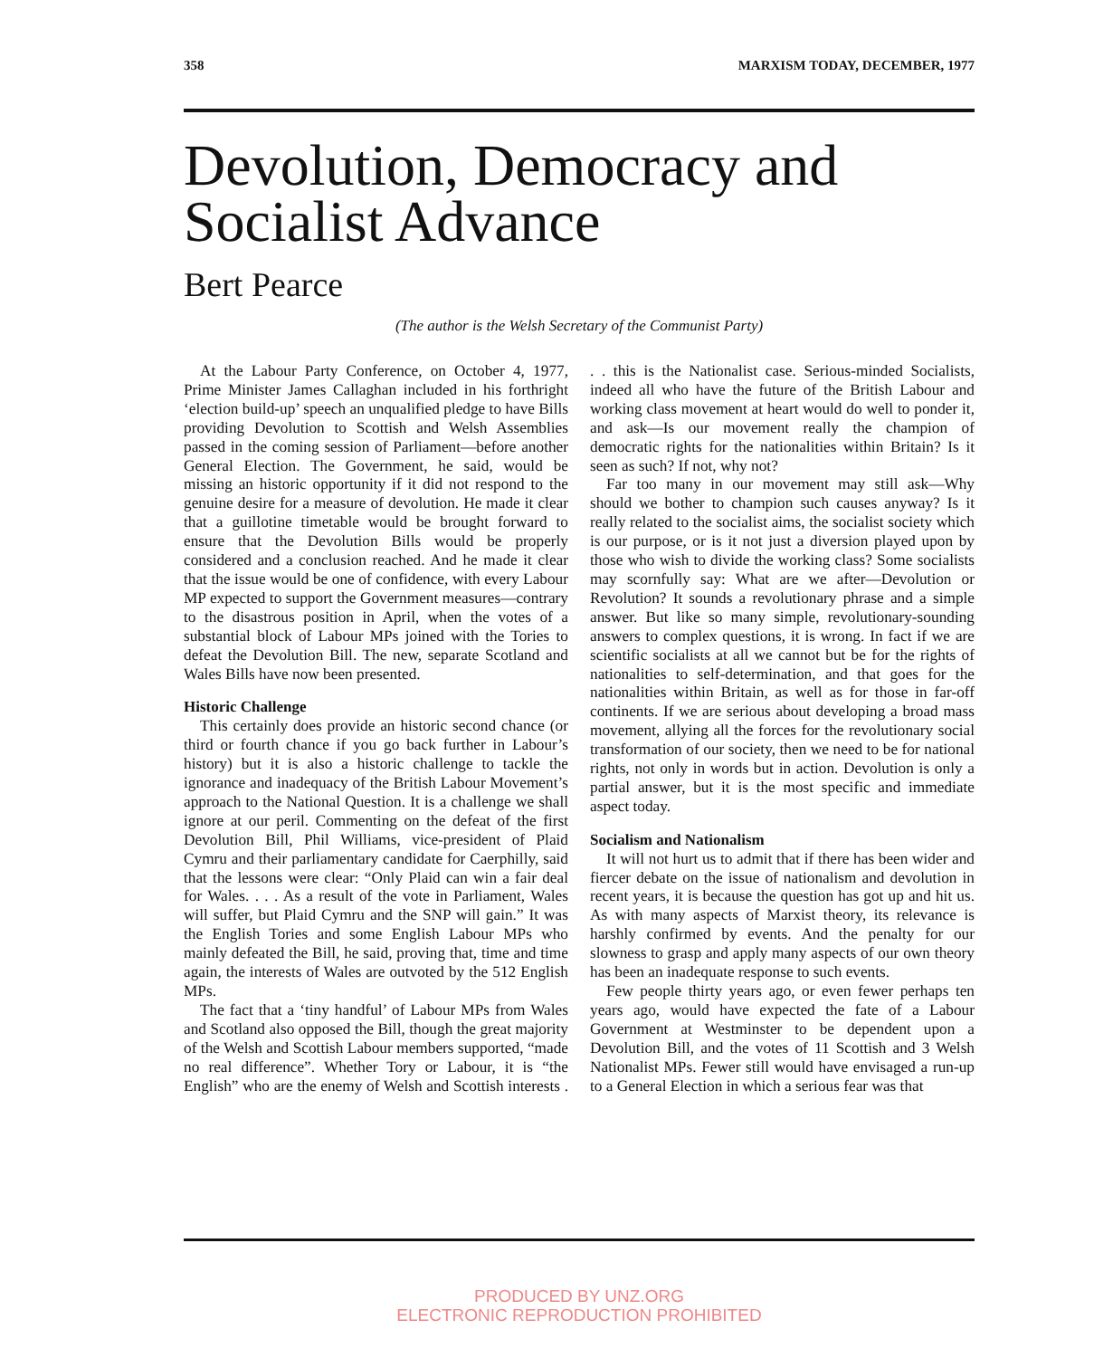358 MARXISM TODAY, DECEMBER, 1977
Devolution, Democracy and Socialist Advance
Bert Pearce
(The author is the Welsh Secretary of the Communist Party)
At the Labour Party Conference, on October 4, 1977, Prime Minister James Callaghan included in his forthright ‘election build-up’ speech an unqualified pledge to have Bills providing Devolution to Scottish and Welsh Assemblies passed in the coming session of Parliament—before another General Election. The Government, he said, would be missing an historic opportunity if it did not respond to the genuine desire for a measure of devolution. He made it clear that a guillotine timetable would be brought forward to ensure that the Devolution Bills would be properly considered and a conclusion reached. And he made it clear that the issue would be one of confidence, with every Labour MP expected to support the Government measures—contrary to the disastrous position in April, when the votes of a substantial block of Labour MPs joined with the Tories to defeat the Devolution Bill. The new, separate Scotland and Wales Bills have now been presented.
Historic Challenge
This certainly does provide an historic second chance (or third or fourth chance if you go back further in Labour’s history) but it is also a historic challenge to tackle the ignorance and inadequacy of the British Labour Movement’s approach to the National Question. It is a challenge we shall ignore at our peril. Commenting on the defeat of the first Devolution Bill, Phil Williams, vice-president of Plaid Cymru and their parliamentary candidate for Caerphilly, said that the lessons were clear: “Only Plaid can win a fair deal for Wales. . . . As a result of the vote in Parliament, Wales will suffer, but Plaid Cymru and the SNP will gain.” It was the English Tories and some English Labour MPs who mainly defeated the Bill, he said, proving that, time and time again, the interests of Wales are outvoted by the 512 English MPs.
The fact that a ‘tiny handful’ of Labour MPs from Wales and Scotland also opposed the Bill, though the great majority of the Welsh and Scottish Labour members supported, “made no real difference”. Whether Tory or Labour, it is “the English” who are the enemy of Welsh and Scottish interests . . . this is the Nationalist case. Serious-minded Socialists, indeed all who have the future of the British Labour and working class movement at heart would do well to ponder it, and ask—Is our movement really the champion of democratic rights for the nationalities within Britain? Is it seen as such? If not, why not?
Far too many in our movement may still ask—Why should we bother to champion such causes anyway? Is it really related to the socialist aims, the socialist society which is our purpose, or is it not just a diversion played upon by those who wish to divide the working class? Some socialists may scornfully say: What are we after—Devolution or Revolution? It sounds a revolutionary phrase and a simple answer. But like so many simple, revolutionary-sounding answers to complex questions, it is wrong. In fact if we are scientific socialists at all we cannot but be for the rights of nationalities to self-determination, and that goes for the nationalities within Britain, as well as for those in far-off continents. If we are serious about developing a broad mass movement, allying all the forces for the revolutionary social transformation of our society, then we need to be for national rights, not only in words but in action. Devolution is only a partial answer, but it is the most specific and immediate aspect today.
Socialism and Nationalism
It will not hurt us to admit that if there has been wider and fiercer debate on the issue of nationalism and devolution in recent years, it is because the question has got up and hit us. As with many aspects of Marxist theory, its relevance is harshly confirmed by events. And the penalty for our slowness to grasp and apply many aspects of our own theory has been an inadequate response to such events.
Few people thirty years ago, or even fewer perhaps ten years ago, would have expected the fate of a Labour Government at Westminster to be dependent upon a Devolution Bill, and the votes of 11 Scottish and 3 Welsh Nationalist MPs. Fewer still would have envisaged a run-up to a General Election in which a serious fear was that
PRODUCED BY UNZ.ORG
ELECTRONIC REPRODUCTION PROHIBITED